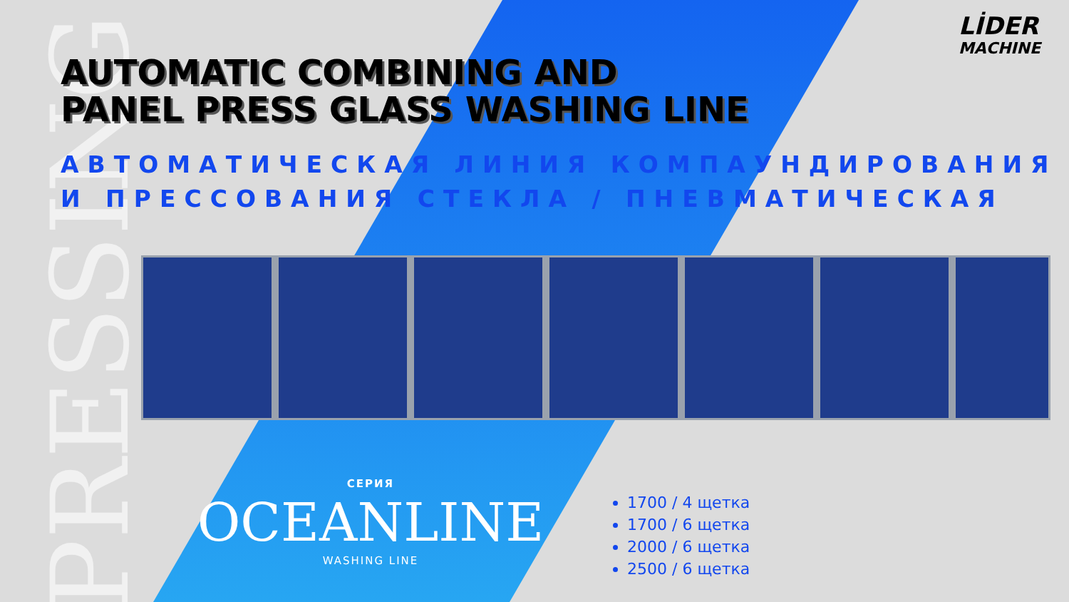PRESSING
LİDER
MACHINE
AUTOMATIC COMBINING AND
PANEL PRESS GLASS WASHING LINE
АВТОМАТИЧЕСКАЯ ЛИНИЯ КОМПАУНДИРОВАНИЯ
И ПРЕССОВАНИЯ СТЕКЛА / ПНЕВМАТИЧЕСКАЯ
СЕРИЯ
OCEANLINE
WASHING LINE
1700 / 4 щетка
1700 / 6 щетка
2000 / 6 щетка
2500 / 6 щетка